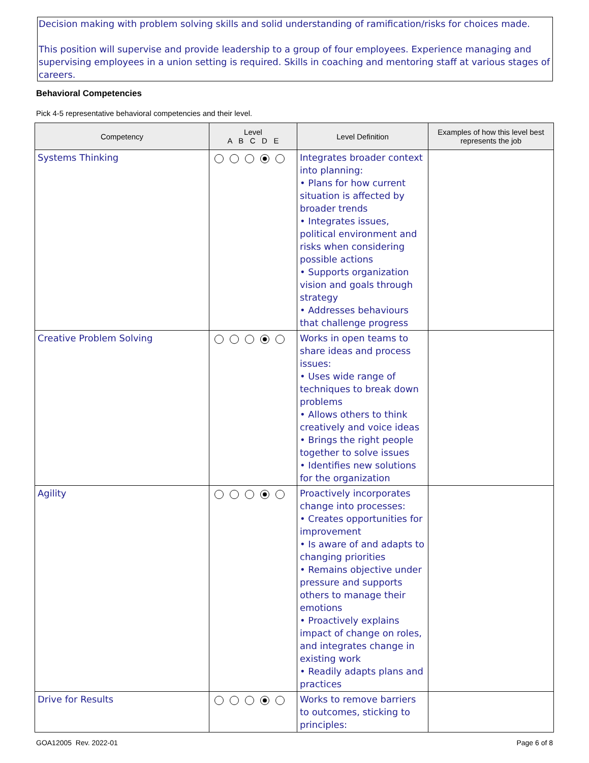Decision making with problem solving skills and solid understanding of ramification/risks for choices made.
This position will supervise and provide leadership to a group of four employees. Experience managing and supervising employees in a union setting is required. Skills in coaching and mentoring staff at various stages of careers.
Behavioral Competencies
Pick 4-5 representative behavioral competencies and their level.
| Competency | Level A B C D E | Level Definition | Examples of how this level best represents the job |
| --- | --- | --- | --- |
| Systems Thinking | | Integrates broader context into planning: • Plans for how current situation is affected by broader trends • Integrates issues, political environment and risks when considering possible actions • Supports organization vision and goals through strategy • Addresses behaviours that challenge progress | |
| Creative Problem Solving | | Works in open teams to share ideas and process issues: • Uses wide range of techniques to break down problems • Allows others to think creatively and voice ideas • Brings the right people together to solve issues • Identifies new solutions for the organization | |
| Agility | | Proactively incorporates change into processes: • Creates opportunities for improvement • Is aware of and adapts to changing priorities • Remains objective under pressure and supports others to manage their emotions • Proactively explains impact of change on roles, and integrates change in existing work • Readily adapts plans and practices | |
| Drive for Results | | Works to remove barriers to outcomes, sticking to principles: | |
GOA12005 Rev. 2022-01 Page 6 of 8